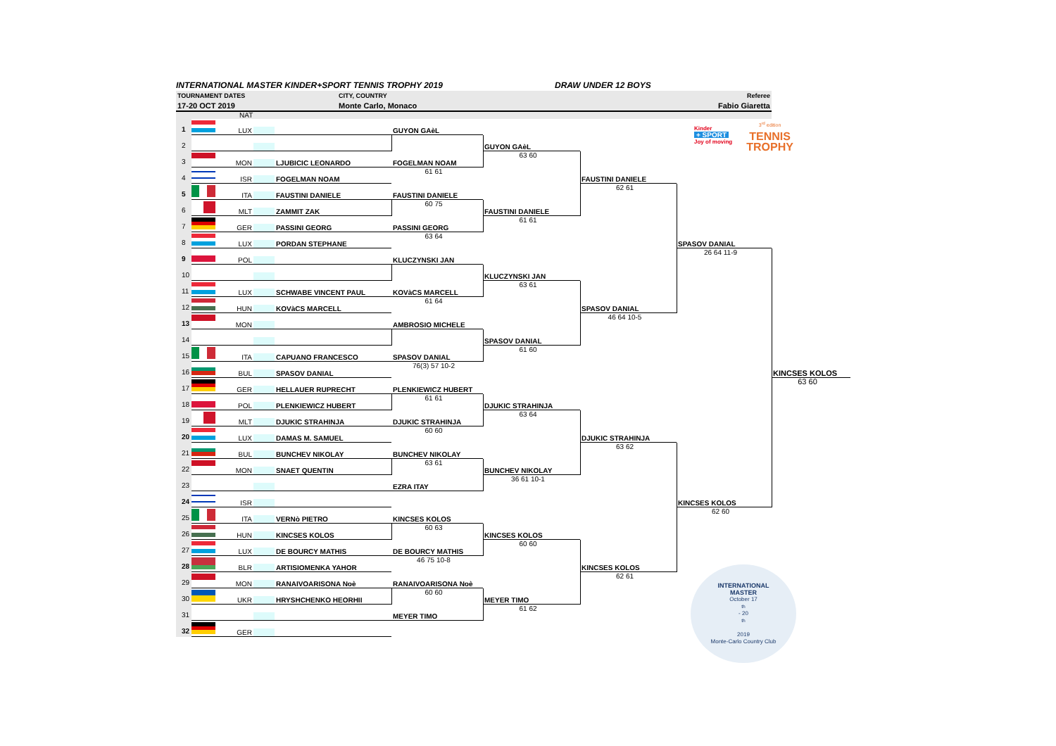INTERNATIONAL MASTER KINDER+SPORT TENNIS TROPHY 2019 DRAW UNDER 12 BOYS
TOURNAMENT DATES CITY, COUNTRY Referee
17-20 OCT 2019 Monte Carlo, Monaco Fabio Giaretta
NAT
Kinder
+ SPORT
Joy of moving
3<sup>rd</sup> edition
TENNIS
TROPHY
1
LUX
GUYON GAèL
2
GUYON GAèL
3
MON LJUBICIC LEONARDO
63 60
FOGELMAN NOAM
4
ISR FOGELMAN NOAM
61 61
FAUSTINI DANIELE
5
ITA FAUSTINI DANIELE
62 61
FAUSTINI DANIELE
6
MLT ZAMMIT ZAK
60 75
FAUSTINI DANIELE
7
GER PASSINI GEORG
61 61
PASSINI GEORG
8
LUX PORDAN STEPHANE
63 64
SPASOV DANIAL
9
POL
26 64 11-9
KLUCZYNSKI JAN
10
KLUCZYNSKI JAN
11
LUX SCHWABE VINCENT PAUL
63 61
KOVàCS MARCELL
12
HUN KOVàCS MARCELL
61 64
SPASOV DANIAL
13
MON
46 64 10-5
AMBROSIO MICHELE
14
SPASOV DANIAL
15
ITA CAPUANO FRANCESCO
61 60
SPASOV DANIAL
16
BUL SPASOV DANIAL
76(3) 57 10-2
KINCSES KOLOS
17
GER HELLAUER RUPRECHT
63 60
PLENKIEWICZ HUBERT
18
POL PLENKIEWICZ HUBERT
61 61
DJUKIC STRAHINJA
19
MLT DJUKIC STRAHINJA
63 64
DJUKIC STRAHINJA
20
LUX DAMAS M. SAMUEL
60 60
DJUKIC STRAHINJA
21
BUL BUNCHEV NIKOLAY
63 62
BUNCHEV NIKOLAY
22
MON SNAET QUENTIN
63 61
BUNCHEV NIKOLAY
23
36 61 10-1
EZRA ITAY
24
ISR
KINCSES KOLOS
25
ITA VERNò PIETRO
62 60
KINCSES KOLOS
26
HUN KINCSES KOLOS
60 63
KINCSES KOLOS
27
LUX DE BOURCY MATHIS
60 60
DE BOURCY MATHIS
28
BLR ARTISIOMENKA YAHOR
46 75 10-8
KINCSES KOLOS
INTERNATIONAL
MASTER
October 17<sup>th</sup> - 20<sup>th</sup>
2019
Monte-Carlo Country Club
29
MON RANAIVOARISONA Noè
62 61
RANAIVOARISONA Noè
30
UKR HRYSHCHENKO HEORHII
60 60
MEYER TIMO
31
61 62
MEYER TIMO
32
GER